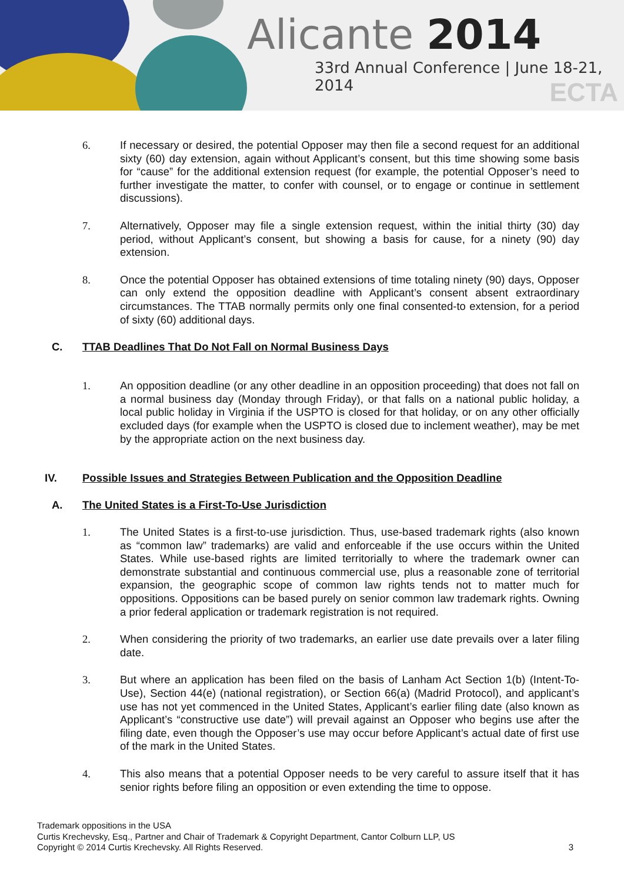Alicante 2014
33rd Annual Conference | June 18-21, 2014
ECTA
6. If necessary or desired, the potential Opposer may then file a second request for an additional sixty (60) day extension, again without Applicant’s consent, but this time showing some basis for “cause” for the additional extension request (for example, the potential Opposer’s need to further investigate the matter, to confer with counsel, or to engage or continue in settlement discussions).
7. Alternatively, Opposer may file a single extension request, within the initial thirty (30) day period, without Applicant’s consent, but showing a basis for cause, for a ninety (90) day extension.
8. Once the potential Opposer has obtained extensions of time totaling ninety (90) days, Opposer can only extend the opposition deadline with Applicant’s consent absent extraordinary circumstances. The TTAB normally permits only one final consented-to extension, for a period of sixty (60) additional days.
C. TTAB Deadlines That Do Not Fall on Normal Business Days
1. An opposition deadline (or any other deadline in an opposition proceeding) that does not fall on a normal business day (Monday through Friday), or that falls on a national public holiday, a local public holiday in Virginia if the USPTO is closed for that holiday, or on any other officially excluded days (for example when the USPTO is closed due to inclement weather), may be met by the appropriate action on the next business day.
IV. Possible Issues and Strategies Between Publication and the Opposition Deadline
A. The United States is a First-To-Use Jurisdiction
1. The United States is a first-to-use jurisdiction. Thus, use-based trademark rights (also known as “common law” trademarks) are valid and enforceable if the use occurs within the United States. While use-based rights are limited territorially to where the trademark owner can demonstrate substantial and continuous commercial use, plus a reasonable zone of territorial expansion, the geographic scope of common law rights tends not to matter much for oppositions. Oppositions can be based purely on senior common law trademark rights. Owning a prior federal application or trademark registration is not required.
2. When considering the priority of two trademarks, an earlier use date prevails over a later filing date.
3. But where an application has been filed on the basis of Lanham Act Section 1(b) (Intent-To-Use), Section 44(e) (national registration), or Section 66(a) (Madrid Protocol), and applicant’s use has not yet commenced in the United States, Applicant’s earlier filing date (also known as Applicant’s “constructive use date”) will prevail against an Opposer who begins use after the filing date, even though the Opposer’s use may occur before Applicant’s actual date of first use of the mark in the United States.
4. This also means that a potential Opposer needs to be very careful to assure itself that it has senior rights before filing an opposition or even extending the time to oppose.
Trademark oppositions in the USA
Curtis Krechevsky, Esq., Partner and Chair of Trademark & Copyright Department, Cantor Colburn LLP, US
Copyright © 2014 Curtis Krechevsky. All Rights Reserved. 3